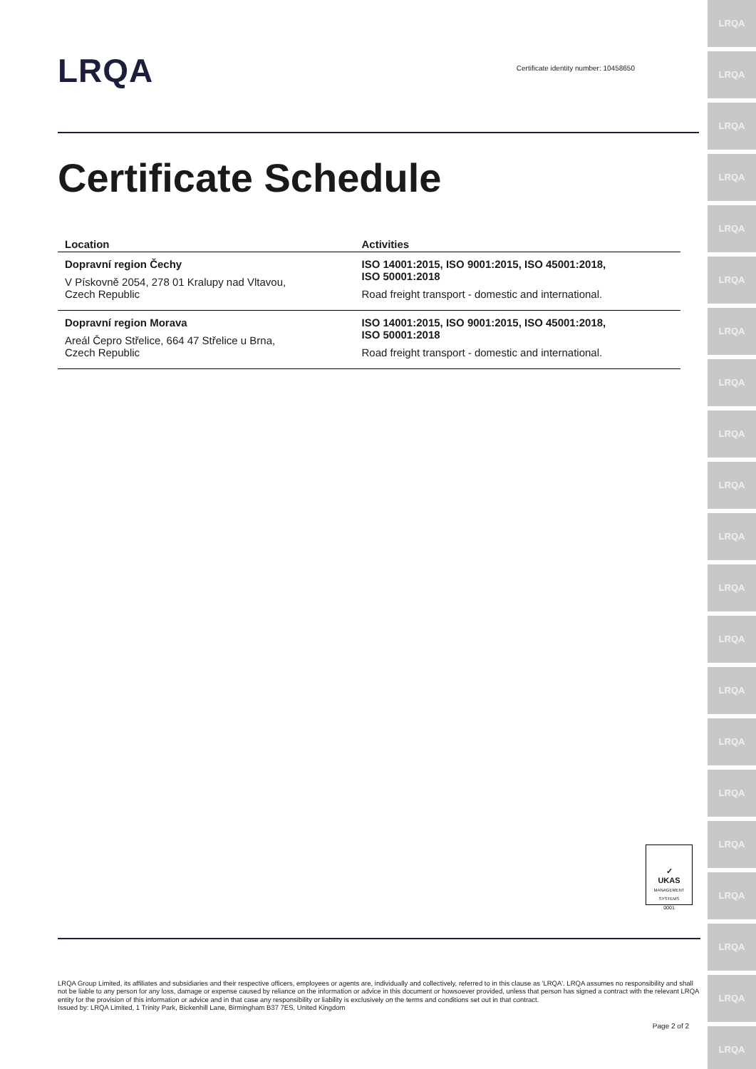LRQA
LRQA
LRQA
LRQA
LRQA
LRQA
LRQA
LRQA
LRQA
LRQA
LRQA
LRQA
LRQA
LRQA
LRQA
LRQA
LRQA
LRQA
LRQA
LRQA
LRQA
LRQA
Certificate identity number: 10458650
Certificate Schedule
| Location | Activities |
| --- | --- |
| Dopravní region Čechy V Pískovně 2054, 278 01 Kralupy nad Vltavou, Czech Republic | ISO 14001:2015, ISO 9001:2015, ISO 45001:2018, ISO 50001:2018 Road freight transport - domestic and international. |
| Dopravní region Morava Areál Čepro Střelice, 664 47 Střelice u Brna, Czech Republic | ISO 14001:2015, ISO 9001:2015, ISO 45001:2018, ISO 50001:2018 Road freight transport - domestic and international. |
✓
UKAS
MANAGEMENT SYSTEMS
0001
LRQA Group Limited, its affiliates and subsidiaries and their respective officers, employees or agents are, individually and collectively, referred to in this clause as 'LRQA'. LRQA assumes no responsibility and shall not be liable to any person for any loss, damage or expense caused by reliance on the information or advice in this document or howsoever provided, unless that person has signed a contract with the relevant LRQA entity for the provision of this information or advice and in that case any responsibility or liability is exclusively on the terms and conditions set out in that contract.
Issued by: LRQA Limited, 1 Trinity Park, Bickenhill Lane, Birmingham B37 7ES, United Kingdom
Page 2 of 2